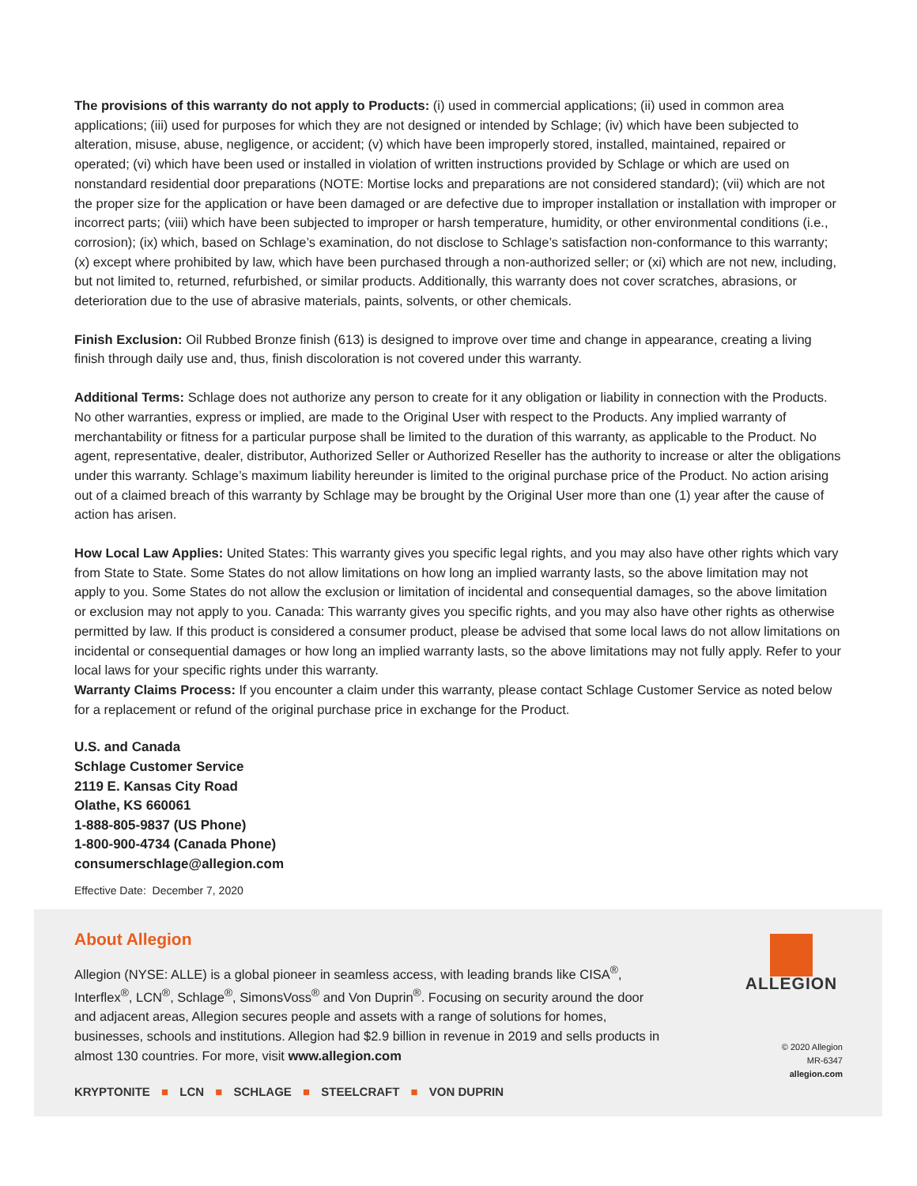The provisions of this warranty do not apply to Products: (i) used in commercial applications; (ii) used in common area applications; (iii) used for purposes for which they are not designed or intended by Schlage; (iv) which have been subjected to alteration, misuse, abuse, negligence, or accident; (v) which have been improperly stored, installed, maintained, repaired or operated; (vi) which have been used or installed in violation of written instructions provided by Schlage or which are used on nonstandard residential door preparations (NOTE: Mortise locks and preparations are not considered standard); (vii) which are not the proper size for the application or have been damaged or are defective due to improper installation or installation with improper or incorrect parts; (viii) which have been subjected to improper or harsh temperature, humidity, or other environmental conditions (i.e., corrosion); (ix) which, based on Schlage’s examination, do not disclose to Schlage’s satisfaction non-conformance to this warranty; (x) except where prohibited by law, which have been purchased through a non-authorized seller; or (xi) which are not new, including, but not limited to, returned, refurbished, or similar products. Additionally, this warranty does not cover scratches, abrasions, or deterioration due to the use of abrasive materials, paints, solvents, or other chemicals.
Finish Exclusion: Oil Rubbed Bronze finish (613) is designed to improve over time and change in appearance, creating a living finish through daily use and, thus, finish discoloration is not covered under this warranty.
Additional Terms: Schlage does not authorize any person to create for it any obligation or liability in connection with the Products. No other warranties, express or implied, are made to the Original User with respect to the Products. Any implied warranty of merchantability or fitness for a particular purpose shall be limited to the duration of this warranty, as applicable to the Product. No agent, representative, dealer, distributor, Authorized Seller or Authorized Reseller has the authority to increase or alter the obligations under this warranty. Schlage’s maximum liability hereunder is limited to the original purchase price of the Product. No action arising out of a claimed breach of this warranty by Schlage may be brought by the Original User more than one (1) year after the cause of action has arisen.
How Local Law Applies: United States: This warranty gives you specific legal rights, and you may also have other rights which vary from State to State. Some States do not allow limitations on how long an implied warranty lasts, so the above limitation may not apply to you. Some States do not allow the exclusion or limitation of incidental and consequential damages, so the above limitation or exclusion may not apply to you. Canada: This warranty gives you specific rights, and you may also have other rights as otherwise permitted by law. If this product is considered a consumer product, please be advised that some local laws do not allow limitations on incidental or consequential damages or how long an implied warranty lasts, so the above limitations may not fully apply. Refer to your local laws for your specific rights under this warranty.
Warranty Claims Process: If you encounter a claim under this warranty, please contact Schlage Customer Service as noted below for a replacement or refund of the original purchase price in exchange for the Product.
U.S. and Canada
Schlage Customer Service
2119 E. Kansas City Road
Olathe, KS 660061
1-888-805-9837 (US Phone)
1-800-900-4734 (Canada Phone)
consumerschlage@allegion.com
Effective Date: December 7, 2020
About Allegion
Allegion (NYSE: ALLE) is a global pioneer in seamless access, with leading brands like CISA<sup>®</sup>, Interflex<sup>®</sup>, LCN<sup>®</sup>, Schlage<sup>®</sup>, SimonsVoss<sup>®</sup> and Von Duprin<sup>®</sup>. Focusing on security around the door and adjacent areas, Allegion secures people and assets with a range of solutions for homes, businesses, schools and institutions. Allegion had $2.9 billion in revenue in 2019 and sells products in almost 130 countries. For more, visit www.allegion.com
KRYPTONITE ■ LCN ■ SCHLAGE ■ STEELCRAFT ■ VON DUPRIN
ALLEGION
© 2020 Allegion
MR-6347
allegion.com